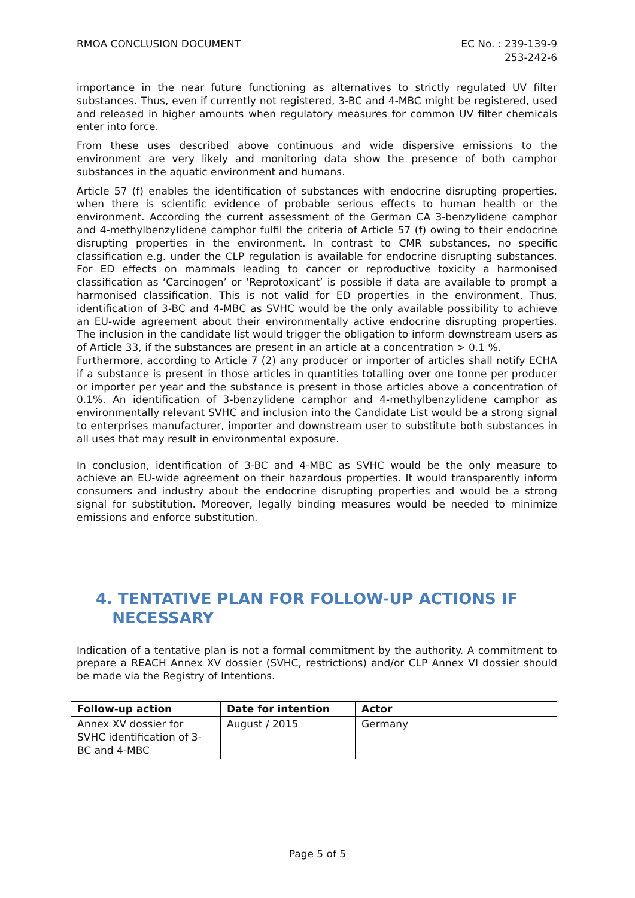RMOA CONCLUSION DOCUMENT EC No. : 239-139-9
253-242-6
importance in the near future functioning as alternatives to strictly regulated UV filter substances. Thus, even if currently not registered, 3-BC and 4-MBC might be registered, used and released in higher amounts when regulatory measures for common UV filter chemicals enter into force.
From these uses described above continuous and wide dispersive emissions to the environment are very likely and monitoring data show the presence of both camphor substances in the aquatic environment and humans.
Article 57 (f) enables the identification of substances with endocrine disrupting properties, when there is scientific evidence of probable serious effects to human health or the environment. According the current assessment of the German CA 3-benzylidene camphor and 4-methylbenzylidene camphor fulfil the criteria of Article 57 (f) owing to their endocrine disrupting properties in the environment. In contrast to CMR substances, no specific classification e.g. under the CLP regulation is available for endocrine disrupting substances. For ED effects on mammals leading to cancer or reproductive toxicity a harmonised classification as ‘Carcinogen’ or ‘Reprotoxicant’ is possible if data are available to prompt a harmonised classification. This is not valid for ED properties in the environment. Thus, identification of 3-BC and 4-MBC as SVHC would be the only available possibility to achieve an EU-wide agreement about their environmentally active endocrine disrupting properties. The inclusion in the candidate list would trigger the obligation to inform downstream users as of Article 33, if the substances are present in an article at a concentration > 0.1 %.
Furthermore, according to Article 7 (2) any producer or importer of articles shall notify ECHA if a substance is present in those articles in quantities totalling over one tonne per producer or importer per year and the substance is present in those articles above a concentration of 0.1%. An identification of 3-benzylidene camphor and 4-methylbenzylidene camphor as environmentally relevant SVHC and inclusion into the Candidate List would be a strong signal to enterprises manufacturer, importer and downstream user to substitute both substances in all uses that may result in environmental exposure.
In conclusion, identification of 3-BC and 4-MBC as SVHC would be the only measure to achieve an EU-wide agreement on their hazardous properties. It would transparently inform consumers and industry about the endocrine disrupting properties and would be a strong signal for substitution. Moreover, legally binding measures would be needed to minimize emissions and enforce substitution.
4. TENTATIVE PLAN FOR FOLLOW-UP ACTIONS IF
NECESSARY
Indication of a tentative plan is not a formal commitment by the authority. A commitment to prepare a REACH Annex XV dossier (SVHC, restrictions) and/or CLP Annex VI dossier should be made via the Registry of Intentions.
| Follow-up action | Date for intention | Actor |
| --- | --- | --- |
| Annex XV dossier for SVHC identification of 3-BC and 4-MBC | August / 2015 | Germany |
Page 5 of 5